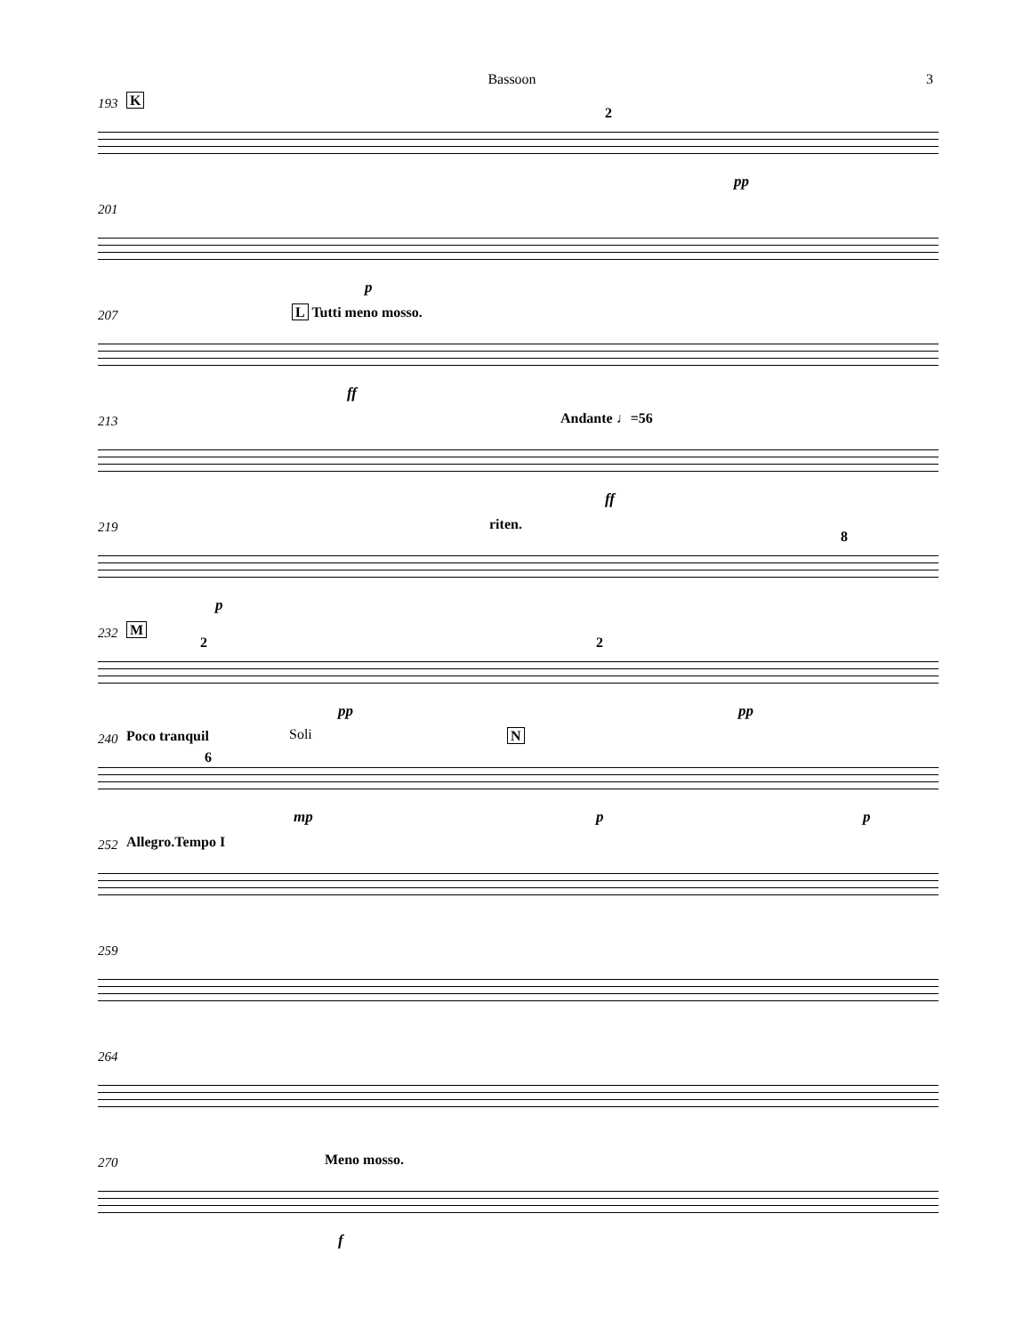Bassoon 3
193 K
pp
2
201
p
207 L Tutti meno mosso.
ff
213 Andante ♩=56
ff
219 riten.
8
p
232 M
2 2
pp pp
240 Poco tranquil Soli N
6
mp p p
252 Allegro.Tempo I
259
264
270 Meno mosso.
f